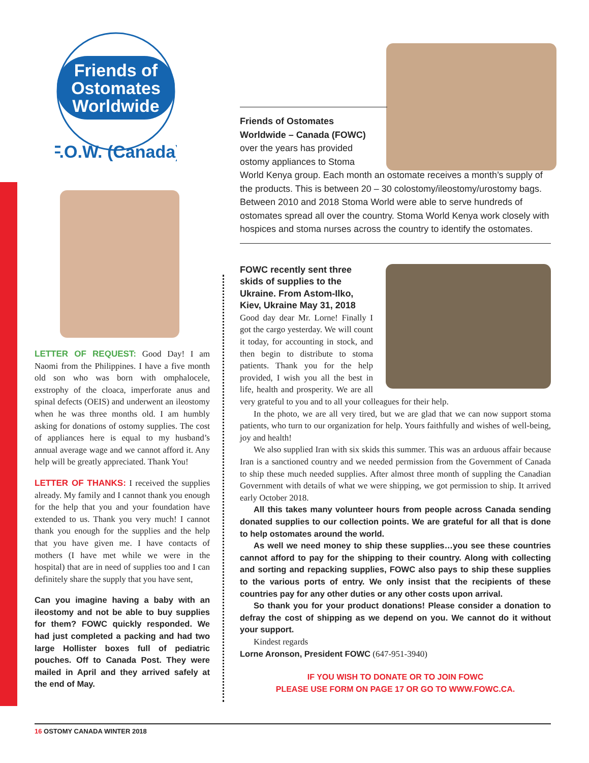Friends of
Ostomates
Worldwide
F.O.W. (Canada)
LETTER OF REQUEST: Good Day! I am Naomi from the Philippines. I have a five month old son who was born with omphalocele, exstrophy of the cloaca, imperforate anus and spinal defects (OEIS) and underwent an ileostomy when he was three months old. I am humbly asking for donations of ostomy supplies. The cost of appliances here is equal to my husband’s annual average wage and we cannot afford it. Any help will be greatly appreciated. Thank You!
LETTER OF THANKS: I received the supplies already. My family and I cannot thank you enough for the help that you and your foundation have extended to us. Thank you very much! I cannot thank you enough for the supplies and the help that you have given me. I have contacts of mothers (I have met while we were in the hospital) that are in need of supplies too and I can definitely share the supply that you have sent,
Can you imagine having a baby with an ileostomy and not be able to buy supplies for them? FOWC quickly responded. We had just completed a packing and had two large Hollister boxes full of pediatric pouches. Off to Canada Post. They were mailed in April and they arrived safely at the end of May.
Friends of Ostomates
Worldwide – Canada (FOWC)
over the years has provided
ostomy appliances to Stoma
World Kenya group. Each month an ostomate receives a month’s supply of the products. This is between 20 – 30 colostomy/ileostomy/urostomy bags. Between 2010 and 2018 Stoma World were able to serve hundreds of ostomates spread all over the country. Stoma World Kenya work closely with hospices and stoma nurses across the country to identify the ostomates.
FOWC recently sent three skids of supplies to the Ukraine. From Astom-Ilko, Kiev, Ukraine May 31, 2018
Good day dear Mr. Lorne! Finally I got the cargo yesterday. We will count it today, for accounting in stock, and then begin to distribute to stoma patients. Thank you for the help provided, I wish you all the best in life, health and prosperity. We are all very grateful to you and to all your colleagues for their help.
In the photo, we are all very tired, but we are glad that we can now support stoma patients, who turn to our organization for help. Yours faithfully and wishes of well-being, joy and health!
We also supplied Iran with six skids this summer. This was an arduous affair because Iran is a sanctioned country and we needed permission from the Government of Canada to ship these much needed supplies. After almost three month of suppling the Canadian Government with details of what we were shipping, we got permission to ship. It arrived early October 2018.
All this takes many volunteer hours from people across Canada sending donated supplies to our collection points. We are grateful for all that is done to help ostomates around the world.
As well we need money to ship these supplies…you see these countries cannot afford to pay for the shipping to their country. Along with collecting and sorting and repacking supplies, FOWC also pays to ship these supplies to the various ports of entry. We only insist that the recipients of these countries pay for any other duties or any other costs upon arrival.
So thank you for your product donations! Please consider a donation to defray the cost of shipping as we depend on you. We cannot do it without your support.
Kindest regards
Lorne Aronson, President FOWC (647-951-3940)
IF YOU WISH TO DONATE OR TO JOIN FOWC
PLEASE USE FORM ON PAGE 17 OR GO TO WWW.FOWC.CA.
16 OSTOMY CANADA WINTER 2018